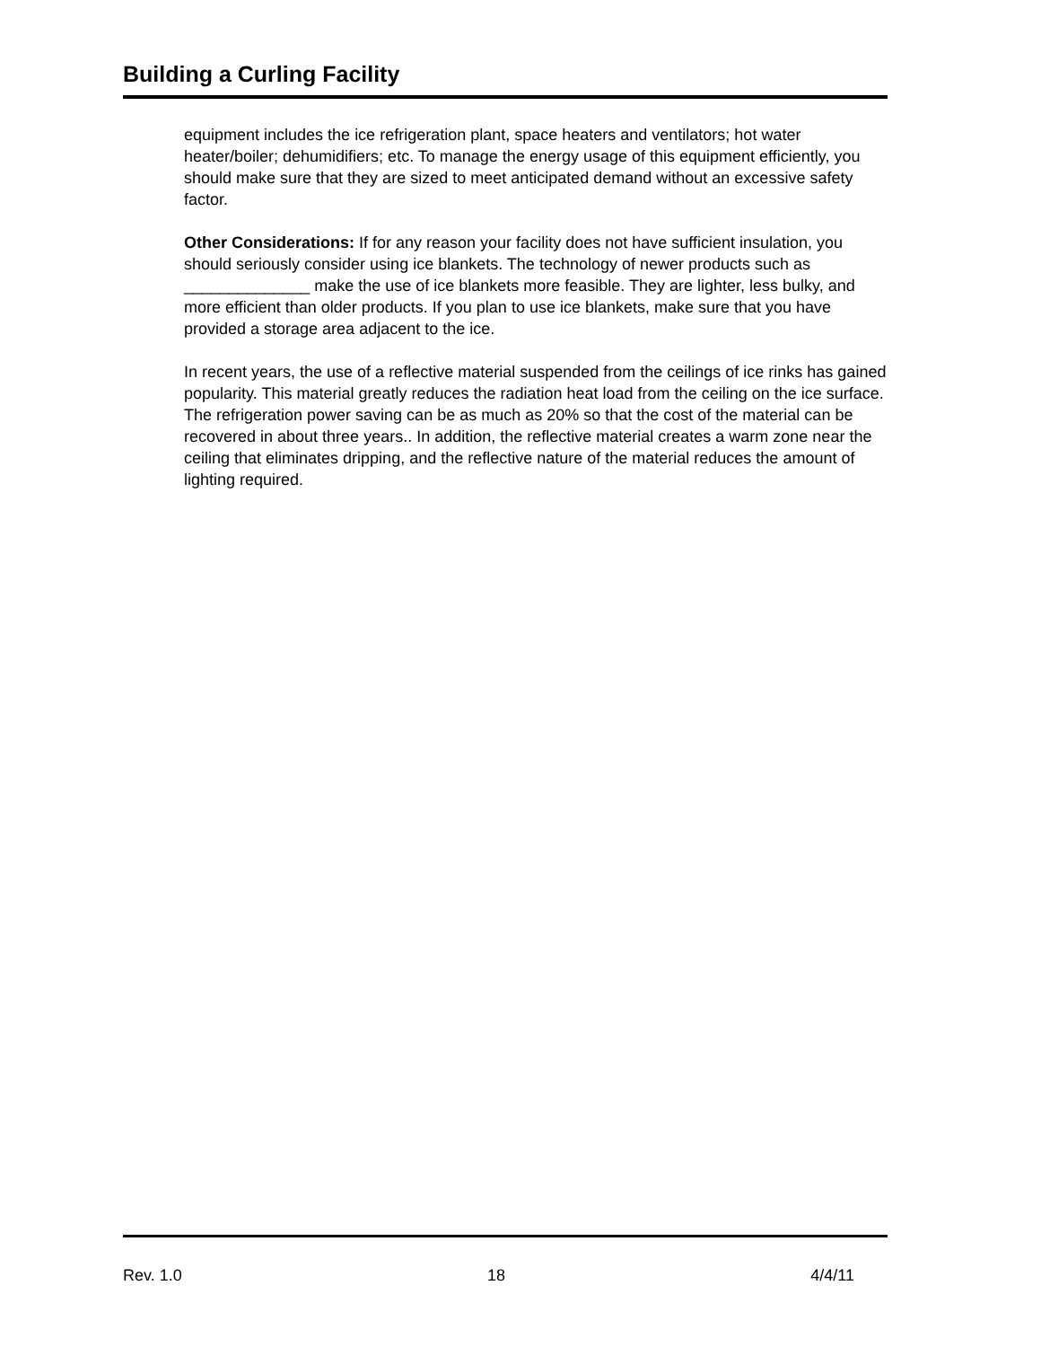Building a Curling Facility
equipment includes the ice refrigeration plant, space heaters and ventilators; hot water heater/boiler; dehumidifiers; etc. To manage the energy usage of this equipment efficiently, you should make sure that they are sized to meet anticipated demand without an excessive safety factor.
Other Considerations: If for any reason your facility does not have sufficient insulation, you should seriously consider using ice blankets. The technology of newer products such as ______________ make the use of ice blankets more feasible. They are lighter, less bulky, and more efficient than older products. If you plan to use ice blankets, make sure that you have provided a storage area adjacent to the ice.
In recent years, the use of a reflective material suspended from the ceilings of ice rinks has gained popularity. This material greatly reduces the radiation heat load from the ceiling on the ice surface. The refrigeration power saving can be as much as 20% so that the cost of the material can be recovered in about three years.. In addition, the reflective material creates a warm zone near the ceiling that eliminates dripping, and the reflective nature of the material reduces the amount of lighting required.
Rev. 1.0 18 4/4/11